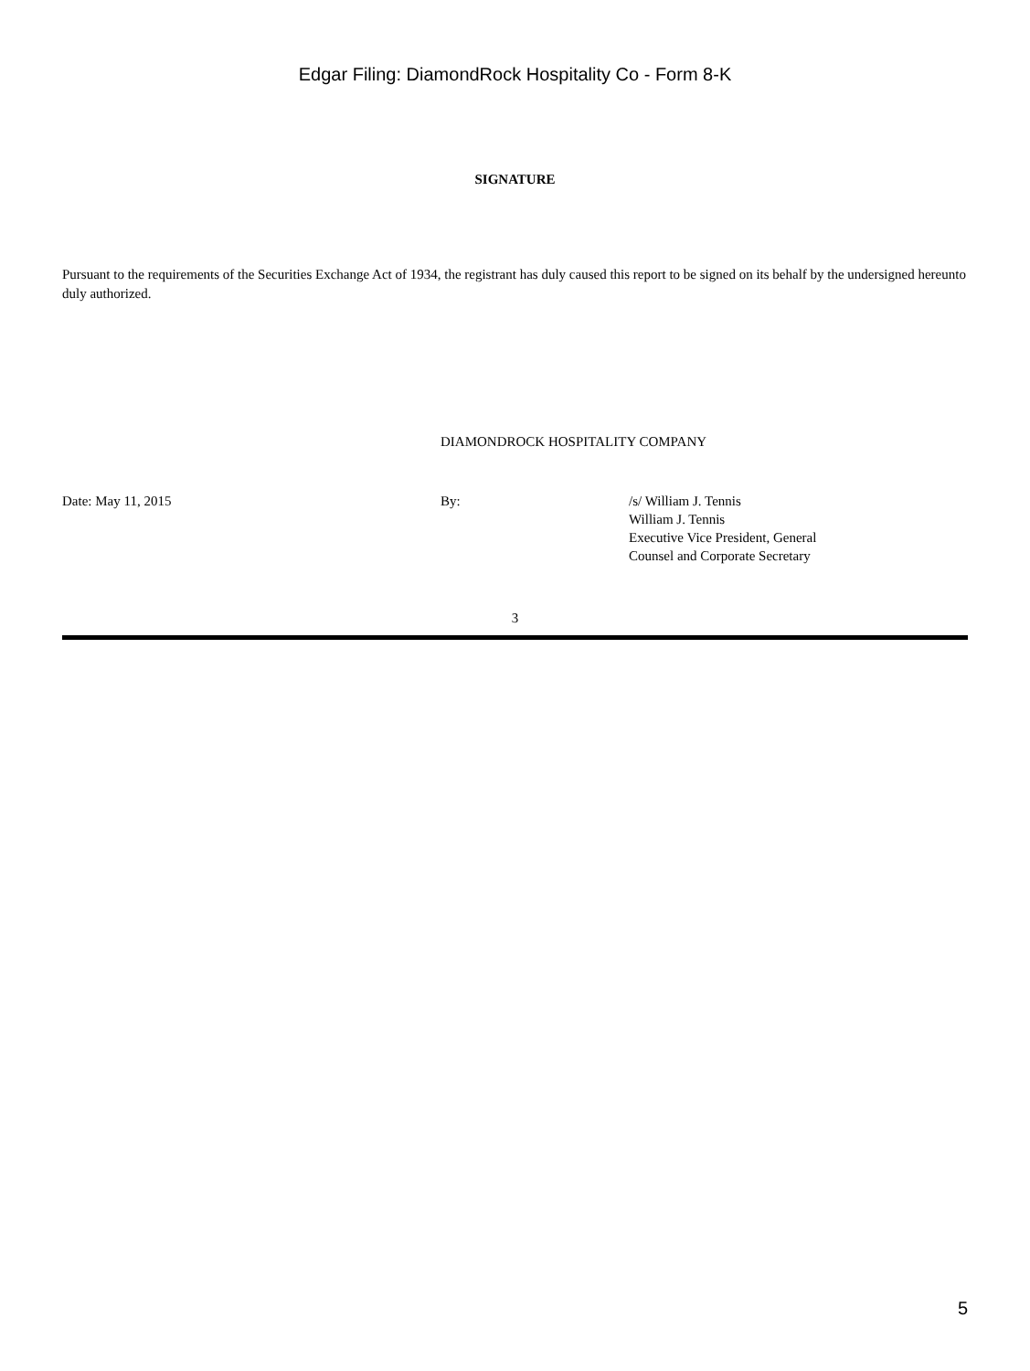Edgar Filing: DiamondRock Hospitality Co - Form 8-K
SIGNATURE
Pursuant to the requirements of the Securities Exchange Act of 1934, the registrant has duly caused this report to be signed on its behalf by the undersigned hereunto duly authorized.
DIAMONDROCK HOSPITALITY COMPANY
Date: May 11, 2015 By: /s/ William J. Tennis
William J. Tennis
Executive Vice President, General
Counsel and Corporate Secretary
3
5